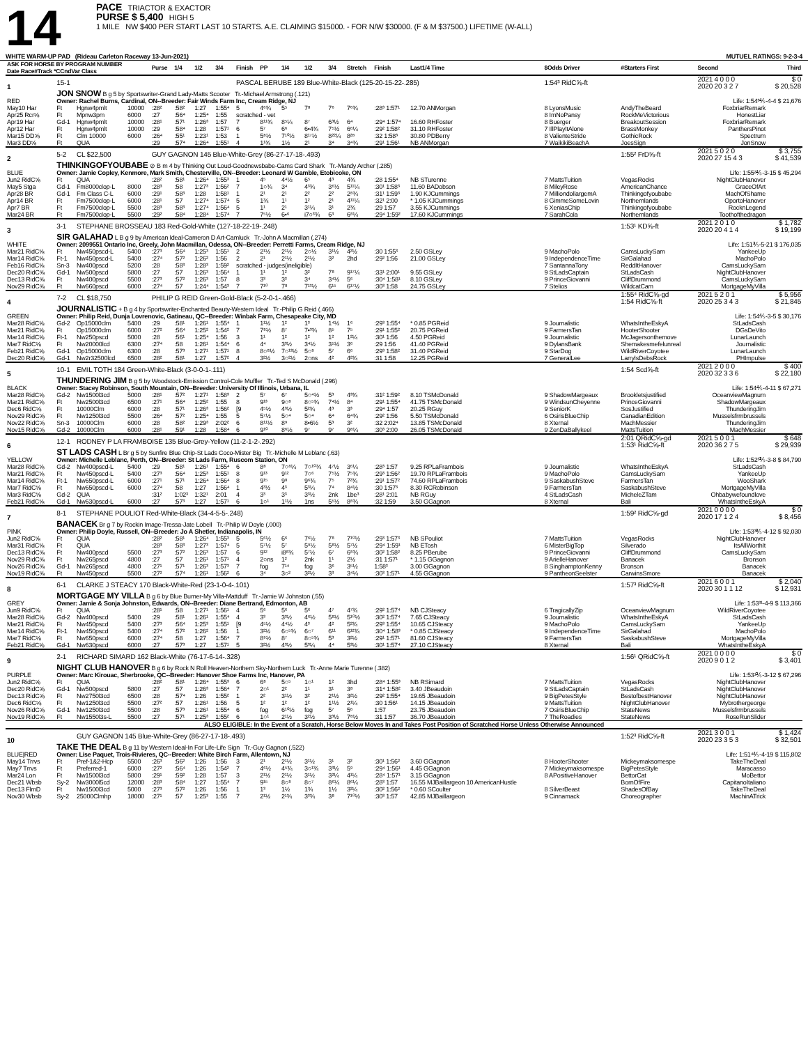14
PACE TRIACTOR & EXACTOR
PURSE $ 5,400 HIGH 5
1 MILE NW $400 PER START LAST 10 STARTS. A.E. CLAIMING $15000. - FOR N/W $30000. (F & M $37500.) LIFETIME (W-ALL)
WHITE WARM-UP PAD (Rideau Carleton Raceway 13-Jun-2021) MUTUEL RATINGS: 9-2-3-4
| ASK FOR HORSE BY PROGRAM NUMBER Date Race#Track *CCndVar Class | | | | Purse | 1/4 | 1/2 | 3/4 | Finish | PP | 1/4 | 1/2 | 3/4 | Stretch | Finish | Last1/4 Time | $Odds Driver | #Starters First | Second | Third |
| --- | --- | --- | --- | --- | --- | --- | --- | --- | --- | --- | --- | --- | --- | --- | --- | --- | --- | --- | --- |
| 1 | 15-1 | | | | | | | PASCAL BERUBE 189 Blue-White-Black (125-20-15-22-.285) | | | | | | | | 1:54³ RidC⅝-ft | | 2021 4 0 0 0 2020 20 3 2 7 | $ 0 $ 20,528 |
| | JON SNOW B g 5 by Sportswriter-Grand Lady-Matts Scooter Tr.-Michael Armstrong (.121) | | | | | | | | | | | | | | | | | | |
| RED | Owner: Rachel Burns, Cardinal, ON--Breeder: Fair Winds Farm Inc, Cream Ridge, NJ | | | | | | | | | | | | | | | | Life: 1:54³⅘-4-4 $ 21,676 | | |
| May10 Har | Ft | Hgnw4pmlt | 10000 | :28² | :58² | 1:27 | 1:55⁴ | 5 | 4⁶¾ | 5⁵ | 7⁸ | 7⁶ | 7⁶¾ | :28³ 1:57¹ | 12.70 ANMorgan | 8 LyonsMusic | AndyTheBeard | FoxbriarRemark | |
| Apr25 Rcr⅝ | Ft | Mpnw3pm | 6000 | :27 | :56⁴ | 1:25⁴ | 1:55 | scratched - vet | | | | | | | | 8 ImNoPansy | RockMeVictorious | HonestLiar | |
| Apr19 Har | Gd-1 | Hgnw4pmlt | 10000 | :28¹ | :57¹ | 1:26³ | 1:57 | 7 | 8¹¹¾ | 8⁵¼ | 8⁷ | 6³½ | 6⁴ | :29⁴ 1:57⁴ | 16.60 RHFoster | 8 Buerger | BreakoutSession | FoxbriarRemark | |
| Apr12 Har | Ft | Hgnw4pmlt | 10000 | :29 | :58⁴ | 1:28 | 1:57¹ | 6 | 5⁷ | 6⁶ | 6•4¾ | 7⁵½ | 6⁶¼ | :29² 1:58² | 31.10 RHFoster | 7 IllPlayItAlone | BrassMonkey | PanthersPinot | |
| Mar15 DD⅝ | Ft | Clm 10000 | 6000 | :26⁴ | :55¹ | 1:23¹ | 1:53 | 1 | 5⁸½ | 7¹⁰½ | 8¹⁷½ | 8²²¼ | 8²⁸ | :32 1:58³ | 30.80 PDBerry | 8 ValienteStride | GothicRock | Spectrum | |
| Mar3 DD⅝ | Ft | QUA | | :29 | :57⁴ | 1:26⁴ | 1:55¹ | 4 | 1¹¾ | 1½ | 2¹ | 3⁴ | 3⁴¾ | :29¹ 1:56¹ | NB ANMorgan | 7 WaikikiBeachA | JoesSign | JonSnow | |
| 2 | 5-2 | CL $22,500 | | GUY GAGNON 145 Blue-White-Grey (86-27-17-18-.493) | | | | | | | | | | | | | 1:55² FrD⅝-ft | 2021 5 0 2 0 2020 27 15 4 3 | $ 3,755 $ 41,539 |
| | THINKINGOFYOUBABE ⊘ B m 4 by Thinking Out Loud-Goodnewsbabe-Cams Card Shark Tr.-Mandy Archer (.285) | | | | | | | | | | | | | | | | | | |
| BLUE | Owner: Jamie Copley, Kenmore, Mark Smith, Chesterville, ON--Breeder: Leonard W Gamble, Etobicoke, ON | | | | | | | | | | | | | | | | Life: 1:55²⅘-3-15 $ 45,294 | | |
| Jun2 RidC⅝ | Ft | QUA | | :28² | :58¹ | 1:26⁴ | 1:55³ | 1 | 4⁵ | 4⁴½ | 6⁵ | 4³ | 4¾ | :28 1:55⁴ | NB STurenne | 7 MattsTuition | VegasRocks | NightClubHanover | |
| May5 Stga | Gd-1 | Fm8000clop-L | 8000 | :28³ | :58 | 1:27³ | 1:56² | 7 | 1○¾ | 3⁴ | 4³¾ | 3⁶½ | 5¹¹¼ | :30¹ 1:58³ | 11.60 BADobson | 8 MileyRose | AmericanChance | GraceOfArt | |
| Apr28 BR | Gd-1 | Fm Class C-L | 6000 | :29¹ | :58³ | 1:28 | 1:58¹ | 1 | 2¹ | 2¹ | 2² | 2² | 2⁸¾ | :31¹ 1:59³ | 1.90 KJCummings | 7 MilliondollargemA | Thinkingofyoubabe | MachOfShame | |
| Apr14 BR | Ft | Fm7500clop-L | 6000 | :28¹ | :57 | 1:27⁴ | 1:57⁴ | 5 | 1¾ | 1¹ | 1² | 2¹ | 4¹¹¼ | :32¹ 2:00 | * 1.05 KJCummings | 8 GimmeSomeLovin | Northernlands | OportoHanover | |
| Apr7 BR | Ft | Fm7500clop-L | 5500 | :28³ | :58³ | 1:27⁴ | 1:56⁴ | 5 | 1¹ | 2¹ | 3¹¼ | 3¹ | 2¾ | :29 1:57 | 3.55 KJCummings | 6 XeniasChip | Thinkingofyoubabe | RocknLegend | |
| Mar24 BR | Ft | Fm7500clop-L | 5500 | :29² | :58⁴ | 1:28⁴ | 1:57⁴ | 7 | 7⁵½ | 6•⁶ | i7○³¾ | 6³ | 6⁸¼ | :29⁴ 1:59² | 17.60 KJCummings | 7 SarahCola | Northernlands | Toothofthedragon | |
| 3 | 3-1 | STEPHANE BROSSEAU 183 Red-Gold-White (127-18-22-19-.248) | | | | | | | | | | | | | | | 1:53¹ KD⅝-ft | 2021 2 0 1 0 2020 20 4 1 4 | $ 1,782 $ 19,199 |
| | SIR GALAHAD L B g 9 by American Ideal-Cameron D Art-Camluck Tr.-John A Macmillan (.274) | | | | | | | | | | | | | | | | | | |
| WHITE | Owner: 2099551 Ontario Inc, Greely, John Macmillan, Odessa, ON--Breeder: Perretti Farms, Cream Ridge, NJ | | | | | | | | | | | | | | | | Life: 1:51⅗-5-21 $ 176,035 | | |
| Mar21 RidC⅝ | Ft | Nw450pscd-L | 5400 | :27³ | :56⁴ | 1:25³ | 1:55¹ | 2 | 2¹½ | 2¹½ | 2○½ | 3¹½ | 4²½ | :30 1:55³ | 2.50 GSLey | 9 MachoPolo | CamsLuckySam | YankeeUp | |
| Mar14 RidC⅝ | Ft-1 | Nw450pscd-L | 5400 | :27⁴ | :57² | 1:26² | 1:56 | 2 | 2¹ | 2¹½ | 2¹½ | 3² | 2hd | :29² 1:56 | 21.00 GSLey | 9 IndependenceTime | SirGalahad | MachoPolo | |
| Feb16 RidC⅝ | Sn-3 | Nw400pscd | 5200 | :28 | :58³ | 1:28³ | 1:59² | scratched - judges(ineligible) | | | | | | | | 7 SantannaTony | ReddItHanover | CamsLuckySam | |
| Dec20 RidC⅝ | Gd-1 | Nw500pscd | 5800 | :27 | :57 | 1:26³ | 1:56⁴ | 1 | 1¹ | 1² | 3² | 7⁸ | 9¹⁷¼ | :33¹ 2:00¹ | 9.55 GSLey | 9 StLadsCaptain | StLadsCash | NightClubHanover | |
| Dec13 RidC⅝ | Ft | Nw400pscd | 5500 | :27³ | :57² | 1:26³ | 1:57 | 8 | 3³ | 3³ | 3⁴ | 3⁴½ | 5⁶ | :30⁴ 1:58¹ | 8.10 GSLey | 9 PrinceGiovanni | CliffDrummond | CamsLuckySam | |
| Nov29 RidC⅝ | Ft | Nw660pscd | 6000 | :27⁴ | :57 | 1:24⁴ | 1:54³ | 7 | 7¹⁰ | 7⁸ | 7¹³½ | 6¹⁵ | 6¹⁷½ | :30³ 1:58 | 24.75 GSLey | 7 Stelios | WildcatCam | MortgageMyVilla | |
| 4 | 7-2 | CL $18,750 | | PHILIP G REID Green-Gold-Black (5-2-0-1-.466) | | | | | | | | | | | | | 1:55⁴ RidC⅝-gd 1:54 RidC⅝-ft | 2021 5 2 0 1 2020 25 3 4 3 | $ 5,956 $ 21,845 |
| | JOURNALISTIC + B g 4 by Sportswriter-Enchanted Beauty-Western Ideal Tr.-Philip G Reid (.466) | | | | | | | | | | | | | | | | | | |
| GREEN | Owner: Philip Reid, Dunja Lovrenovic, Gatineau, QC--Breeder: Winbak Farm, Chesapeake City, MD | | | | | | | | | | | | | | | | Life: 1:54⅘-3-5 $ 30,176 | | |
| Mar28 RidC⅝ | Gd-2 | Op15000clm | 5400 | :29 | :58¹ | 1:26¹ | 1:55⁴ | 1 | 1¹½ | 1² | 1³ | 1⁴½ | 1⁶ | :29³ 1:55⁴ | * 0.85 PGReid | 9 Journalistic | WhatsIntheEskyA | StLadsCash | |
| Mar21 RidC⅝ | Ft | Op15000clm | 6000 | :27² | :56⁴ | 1:25² | 1:54² | 7 | 7⁸½ | 8⁷ | 7•³¾ | 8⁵ | 7⁵ | :29¹ 1:55² | 20.75 PGReid | 9 FarmersTan | HooterShooter | DGsDeVito | |
| Mar14 RidC⅝ | Ft-1 | Nw250pscd | 5000 | :28 | :56¹ | 1:25⁴ | 1:56 | 3 | 1¹ | 1² | 1² | 1² | 1²¼ | :30¹ 1:56 | 4.50 PGReid | 9 Journalistic | McJagersonthemove | LunarLaunch | |
| Mar7 RidC⅝ | Ft | Nw20000lcd | 6300 | :27⁴ | :58 | 1:26¹ | 1:54⁴ | 6 | 4⁴ | 3³½ | 3⁴½ | 3⁵½ | 3⁶ | :29 1:56 | 41.40 PGReid | 9 DylansBank | Shemakesmefelunreal | Journalistic | |
| Feb21 RidC⅝ | Gd-1 | Op15000clm | 6300 | :28 | :57³ | 1:27¹ | 1:57¹ | 8 | 8○⁸½ | 7○¹³½ | 5○⁸ | 5⁷ | 6⁶ | :29³ 1:58² | 31.40 PGReid | 9 StarDog | WildRiverCoyotee | LunarLaunch | |
| Dec20 RidC⅝ | Gd-1 | Nw2r32500lcd | 6500 | :28² | :58¹ | 1:27 | 1:57² | 4 | 3²½ | 3○²½ | 2○ns | 4² | 4²¾ | :31 1:58 | 12.25 PGReid | 7 GeneralLee | LarrylsDebsRock | PHImpulse | |
| 5 | 10-1 | EMIL TOTH 184 Green-White-Black (3-0-0-1-.111) | | | | | | | | | | | | | | | 1:54 Scd⅝-ft | 2021 2 0 0 0 2020 32 3 3 6 | $ 400 $ 22,180 |
| | THUNDERING JIM B g 5 by Woodstock-Emission Control-Cole Muffler Tr.-Ted S McDonald (.296) | | | | | | | | | | | | | | | | | | |
| BLACK | Owner: Stacey Robinson, South Mountain, ON--Breeder: University Of Illinois, Urbana, IL | | | | | | | | | | | | | | | | Life: 1:54⅘-4-11 $ 67,271 | | |
| Mar28 RidC⅝ | Gd-2 | Nw1500l3cd | 5000 | :28¹ | :57² | 1:27¹ | 1:58³ | 2 | 5⁷ | 6⁷ | 5○⁴½ | 5³ | 4³¾ | :31² 1:59² | 8.10 TSMcDonald | 9 ShadowMargeaux | Brookletsjustified | OceanviewMagnum | |
| Mar21 RidC⅝ | Ft | Nw2500l3cd | 6500 | :27¹ | :56⁴ | 1:25² | 1:55 | 8 | 9¹³ | 9○⁸ | 8○⁵¾ | 7⁴½ | 8⁴ | :29¹ 1:55⁴ | 41.75 TSMcDonald | 9 WindsunCheyenne | PrinceGiovanni | ShadowMargeaux | |
| Dec6 RidC⅝ | Ft | 10000Clm | 6000 | :28 | :57¹ | 1:26³ | 1:56² | [9 | 4⁵½ | 4³½ | 5²¾ | 4³ | 3³ | :29⁴ 1:57 | 20.25 RGuy | 9 SeniorK | SosJustified | ThunderingJim | |
| Nov29 RidC⅝ | Ft | Nw1250l3cd | 5500 | :26⁴ | :57² | 1:25⁴ | 1:55 | 5 | 5⁷½ | 5○⁴ | 5○⁴ | 6⁴ | 6⁴¾ | :29² 1:56 | 5.50 TSMcDonald | 6 OsirisBlueChip | CanadianEdition | Musselsfrmbrussels | |
| Nov22 RidC⅝ | Sn-3 | 10000Clm | 6000 | :28 | :58² | 1:29³ | 2:02² | 6 | 8¹¹½ | 8⁹ | 8•6½ | 5³ | 3² | :32 2:02⁴ | 13.85 TSMcDonald | 8 Xternal | MachMessier | ThunderingJim | |
| Nov15 RidC⅝ | Gd-2 | 10000Clm | 6000 | :28¹ | :59¹ | 1:28 | 1:58⁴ | 6 | 9¹⁰ | 8⁶½ | 9⁷ | 9⁷ | 9⁸¼ | :30³ 2:00 | 26.05 TSMcDonald | 9 ZenDaBallykeel | MattsTuition | MachMessier | |
| 6 | 12-1 | RODNEY P LA FRAMBOISE 135 Blue-Grey-Yellow (11-2-1-2-.292) | | | | | | | | | | | | | | | 2:01 QRidC⅝-gd 1:53¹ RidC⅝-ft | 2021 5 0 0 1 2020 36 2 7 5 | $ 648 $ 29,939 |
| | ST LADS CASH L Br g 5 by Sunfire Blue Chip-St Lads Coco-Mister Big Tr.-Michelle M Leblanc (.63) | | | | | | | | | | | | | | | | | | |
| YELLOW | Owner: Michelle Leblanc, Perth, ON--Breeder: St Lads Farm, Ruscom Station, ON | | | | | | | | | | | | | | | | Life: 1:52³⅗-3-8 $ 84,790 | | |
| Mar28 RidC⅝ | Gd-2 | Nw400pscd-L | 5400 | :29 | :58¹ | 1:26¹ | 1:55⁴ | 6 | 8⁸ | 7○⁸¼ | 7○¹⁰¾ | 4⁷½ | 3⁶¼ | :28³ 1:57 | 9.25 RPLaFrambois | 9 Journalistic | WhatsIntheEskyA | StLadsCash | |
| Mar21 RidC⅝ | Ft | Nw450pscd-L | 5400 | :27³ | :56⁴ | 1:25³ | 1:55¹ | 8 | 9¹³ | 9¹² | 7○⁶ | 7⁵½ | 7⁵¾ | :29³ 1:56² | 19.70 RPLaFrambois | 9 MachoPolo | CamsLuckySam | YankeeUp | |
| Mar14 RidC⅝ | Ft-1 | Nw650pscd-L | 6000 | :27¹ | :57¹ | 1:26⁴ | 1:56⁴ | 8 | 9¹⁵ | 9⁸ | 9⁶¾ | 7⁵ | 7²¾ | :29¹ 1:57² | 74.60 RPLaFrambois | 9 SaskabushSteve | FarmersTan | WooShark | |
| Mar7 RidC⅝ | Ft | Nw650pscd-L | 6000 | :27⁴ | :58 | 1:27 | 1:56⁴ | 1 | 4³½ | 4³ | 5³¼ | 7⁴ | 8⁴½ | :30 1:57³ | 8.30 RCRobinson | 9 FarmersTan | SaskabushSteve | MortgageMyVilla | |
| Mar3 RidC⅝ | Gd-2 | QUA | | :31² | 1:02³ | 1:32¹ | 2:01 | 4 | 3³ | 3³ | 3³½ | 2nk | 1be³ | :28¹ 2:01 | NB RGuy | 4 StLadsCash | MicheleZTam | Ohbabywefoundlove | |
| Feb21 RidC⅝ | Gd-1 | Nw630pscd-L | 6000 | :27 | :57³ | 1:27 | 1:57¹ | 6 | 1○¹ | 1¹½ | 1ns | 5⁵½ | 8⁸¾ | :32 1:59 | 3.50 GGagnon | 8 Xternal | Bali | WhatsIntheEskyA | |
| 7 | 8-1 | STEPHANE POULIOT Red-White-Black (34-4-5-5-.248) | | | | | | | | | | | | | | | 1:59² RidC⅝-gd | 2021 0 0 0 0 2020 17 1 2 4 | $ 0 $ 8,456 |
| | BANACEK Br g 7 by Rockin Image-Tressa-Jate Lobell Tr.-Philip W Doyle (.000) | | | | | | | | | | | | | | | | | | |
| PINK | Owner: Philip Doyle, Russell, ON--Breeder: Jo A Shetler, Indianapolis, IN | | | | | | | | | | | | | | | | Life: 1:53³⅗-4-12 $ 92,030 | | |
| Jun2 RidC⅝ | Ft | QUA | | :28² | :58¹ | 1:26⁴ | 1:55³ | 5 | 5⁶½ | 6⁶ | 7⁶½ | 7⁸ | 7¹⁰½ | :29³ 1:57³ | NB SPouliot | 7 MattsTuition | VegasRocks | NightClubHanover | |
| Mar31 RidC⅝ | Ft | QUA | | :28³ | :58³ | 1:27³ | 1:57⁴ | 5 | 5⁷½ | 5⁷ | 5⁹½ | 5⁸½ | 5⁷½ | :29⁴ 1:59¹ | NB ETosh | 6 MisterBigTop | Silverado | ItsAllWorthIt | |
| Dec13 RidC⅝ | Ft | Nw400pscd | 5500 | :27³ | :57² | 1:26³ | 1:57 | 6 | 9¹² | i8⁸¾ | 5⁷½ | 6⁷ | 6⁸¾ | :30² 1:58² | 8.25 PBerube | 9 PrinceGiovanni | CliffDrummond | CamsLuckySam | |
| Nov29 RidC⅝ | Ft | Nw265pscd | 4800 | :27 | :57 | 1:26¹ | 1:57¹ | 4 | 2○ns | 1² | 2nk | 1¹ | 2½ | :31 1:57¹ | * 1.15 GGagnon | 9 ArielleHanover | Banacek | Bronson | |
| Nov26 RidC⅝ | Gd-1 | Nw265pscd | 4800 | :27¹ | :57¹ | 1:26³ | 1:57³ | 7 | fog | 7¹⁴ | fog | 3⁶ | 3⁵½ | 1:58³ | 3.00 GGagnon | 8 SinghamptonKenny | Bronson | Banacek | |
| Nov19 RidC⅝ | Ft | Nw450pscd | 5500 | :27² | :57⁴ | 1:26¹ | 1:56² | 6 | 3⁴ | 3○² | 3²½ | 3³ | 3⁴¼ | :30³ 1:57¹ | 4.55 GGagnon | 9 PantheonSeelster | CarwinsSmore | Banacek | |
| 8 | 6-1 | CLARKE J STEACY 170 Black-White-Red (23-1-0-4-.101) | | | | | | | | | | | | | | | 1:57³ RidC⅝-ft | 2021 6 0 0 1 2020 30 1 1 12 | $ 2,040 $ 12,931 |
| | MORTGAGE MY VILLA B g 6 by Blue Burner-My Villa-Mattduff Tr.-Jamie W Johnston (.55) | | | | | | | | | | | | | | | | | | |
| GREY | Owner: Jamie & Sonja Johnston, Edwards, ON--Breeder: Diane Bertrand, Edmonton, AB | | | | | | | | | | | | | | | | Life: 1:53³¹-4-9 $ 113,366 | | |
| Jun9 RidC⅝ | Ft | QUA | | :28¹ | :58 | 1:27¹ | 1:56¹ | 4 | 5⁶ | 5⁶ | 5⁶ | 4⁷ | 4⁷¾ | :29² 1:57⁴ | NB CJSteacy | 6 TragicallyZip | OceanviewMagnum | WildRiverCoyotee | |
| Mar28 RidC⅝ | Gd-2 | Nw400pscd | 5400 | :29 | :58¹ | 1:26¹ | 1:55⁴ | 4 | 3³ | 3³½ | 4⁶½ | 5⁸½ | 5¹⁰½ | :30² 1:57⁴ | 7.65 CJSteacy | 9 Journalistic | WhatsIntheEskyA | StLadsCash | |
| Mar21 RidC⅝ | Ft | Nw450pscd | 5400 | :27³ | :56⁴ | 1:25³ | 1:55¹ | [9 | 4⁵½ | 4⁴½ | 4³ | 4² | 5²¾ | :29³ 1:55⁴ | 10.65 CJSteacy | 9 MachoPolo | CamsLuckySam | YankeeUp | |
| Mar14 RidC⅝ | Ft-1 | Nw450pscd | 5400 | :27⁴ | :57² | 1:26² | 1:56 | 1 | 3²½ | 6○⁵¾ | 6○⁷ | 6¹¹ | 6¹²¾ | :30⁴ 1:58³ | * 0.85 CJSteacy | 9 IndependenceTime | SirGalahad | MachoPolo | |
| Mar7 RidC⅝ | Ft | Nw650pscd | 6000 | :27⁴ | :58 | 1:27 | 1:56⁴ | 7 | 8⁹½ | 8⁷ | 8○⁵¾ | 5³ | 3²½ | :29¹ 1:57¹ | 81.60 CJSteacy | 9 FarmersTan | SaskabushSteve | MortgageMyVilla | |
| Feb21 RidC⅝ | Gd-1 | Nw630pscd | 6000 | :27 | :57³ | 1:27 | 1:57¹ | 5 | 3²½ | 4³½ | 5³¼ | 4⁴ | 5³½ | :30¹ 1:57⁴ | 27.10 CJSteacy | 8 Xternal | Bali | WhatsIntheEskyA | |
| 9 | 2-1 | RICHARD SIMARD 162 Black-White (76-17-6-14-.328) | | | | | | | | | | | | | | | 1:56¹ QRidC⅝-ft | 2021 0 0 0 0 2020 9 0 1 2 | $ 0 $ 3,401 |
| | NIGHT CLUB HANOVER B g 6 by Rock N Roll Heaven-Northern Sky-Northern Luck Tr.-Anne Marie Turenne (.382) | | | | | | | | | | | | | | | | | | |
| PURPLE | Owner: Marc Kirouac, Sherbrooke, QC--Breeder: Hanover Shoe Farms Inc, Hanover, PA | | | | | | | | | | | | | | | | Life: 1:53¹⅗-3-12 $ 67,296 | | |
| Jun2 RidC⅝ | Ft | QUA | | :28² | :58¹ | 1:26⁴ | 1:55³ | 6 | 6⁸ | 5○⁵ | 1○¹ | 1² | 3hd | :28⁴ 1:55³ | NB RSimard | 7 MattsTuition | VegasRocks | NightClubHanover | |
| Dec20 RidC⅝ | Gd-1 | Nw500pscd | 5800 | :27 | :57 | 1:26³ | 1:56⁴ | 7 | 2○¹ | 2² | 1¹ | 3¹ | 3⁸ | :31⁴ 1:58² | 3.40 JBeaudoin | 9 StLadsCaptain | StLadsCash | NightClubHanover | |
| Dec13 RidC⅝ | Ft | Nw2750l3cd | 6500 | :28 | :57⁴ | 1:26 | 1:55² | 1 | 2² | 3¹½ | 3² | 2¹½ | 3²½ | :29² 1:55⁴ | 19.65 JBeaudoin | 9 BigPetesStyle | BestofbestHanover | NightClubHanover | |
| Dec6 RidC⅝ | Ft | Nw1250l3cd | 5500 | :27² | :57 | 1:26¹ | 1:56 | 5 | 1² | 1² | 1² | 1¹½ | 2¹¼ | :30 1:56¹ | 14.15 JBeaudoin | 9 MattsTuition | NightClubHanover | Mybrothergeorge | |
| Nov26 RidC⅝ | Gd-1 | Nw1250l3cd | 5500 | :28 | :57³ | 1:26¹ | 1:55⁴ | 6 | fog | 6¹⁰½ | fog | 5⁷ | 5⁶ | 1:57 | 23.75 JBeaudoin | 7 OsirisBlueChip | StateNews | Musselsfrmbrussels | |
| Nov19 RidC⅝ | Ft | Nw1550l3s-L | 5500 | :27 | :57¹ | 1:25³ | 1:55² | 6 | 1○¹ | 2¹½ | 3²½ | 3³½ | 7⁸½ | :31 1:57 | 36.70 JBeaudoin | 7 TheRoadies | StateNews | RoseRunSlider | |
| ALSO ELIGIBLE: In the Event of a Scratch, Horse Below Moves In and Takes Post Position of Scratched Horse Unless Otherwise Announced | | | | | | | | | | | | | | | | | | | |
| 10 | | GUY GAGNON 145 Blue-White-Grey (86-27-17-18-.493) | | | | | | | | | | | | | | | 1:52³ RidC⅝-ft | 2021 3 0 0 1 2020 23 3 5 3 | $ 1,424 $ 32,501 |
| | TAKE THE DEAL B g 11 by Western Ideal-In For Life-Life Sign Tr.-Guy Gagnon (.522) | | | | | | | | | | | | | | | | | | |
| BLUE/RED | Owner: Lise Paquet, Trois-Rivieres, QC--Breeder: White Birch Farm, Allentown, NJ | | | | | | | | | | | | | | | | Life: 1:51⁴⅘-4-19 $ 115,802 | | |
| May14 Trrvs | Ft | Pref-1&2-Hcp | 5500 | :26³ | :56² | 1:26 | 1:56 | 3 | 2¹ | 2¹½ | 3¹½ | 3¹ | 3² | :30¹ 1:56² | 3.60 GGagnon | 8 HooterShooter | Mickeymaksomespe | TakeTheDeal | |
| May7 Trrvs | Ft | Preferred-1 | 6000 | :27² | :56⁴ | 1:26 | 1:54² | 7 | 4⁶½ | 4⁵¾ | 3○¹¾ | 3³½ | 5⁹ | :29⁴ 1:56¹ | 4.45 GGagnon | 7 Mickeymaksomespe | BigPetesStyle | Maracasso | |
| Mar24 Lon | Ft | Nw1500l3cd | 5800 | :29¹ | :59² | 1:28 | 1:57 | 3 | 2¹½ | 2¹½ | 3¹½ | 3²¼ | 4¹¼ | :28⁴ 1:57¹ | 3.15 GGagnon | 8 APositiveHanover | BettorCat | MoBettor | |
| Dec21 Wbsb | Sy-2 | Nw3000l5cd | 12000 | :28³ | :58⁴ | 1:27 | 1:55⁴ | 7 | 9¹⁵ | 8○⁸ | 8○⁷ | 8⁶¼ | 8⁶¼ | :28³ 1:57 | 16.55 MJBaillargeon 10 AmericanHustle | | BornOfFire | CapitanoItaliano | |
| Dec13 FlmD | Ft | Nw1500l3cd | 5000 | :27³ | :57² | 1:26 | 1:56 | 1 | 1³ | 1½ | 1¾ | 1½ | 3²¼ | :30² 1:56² | * 0.60 SCoulter | 8 SilverBeast | ShadesOfBay | TakeTheDeal | |
| Nov30 Wbsb | Sy-2 | 25000Clmhp | 18000 | :27¹ | :57 | 1:25³ | 1:55 | 7 | 2¹½ | 2¹¾ | 3³¾ | 3⁸ | 7¹⁰½ | :30³ 1:57 | 42.85 MJBaillargeon | 9 Cinnamack | Choreographer | MachinATrick | |